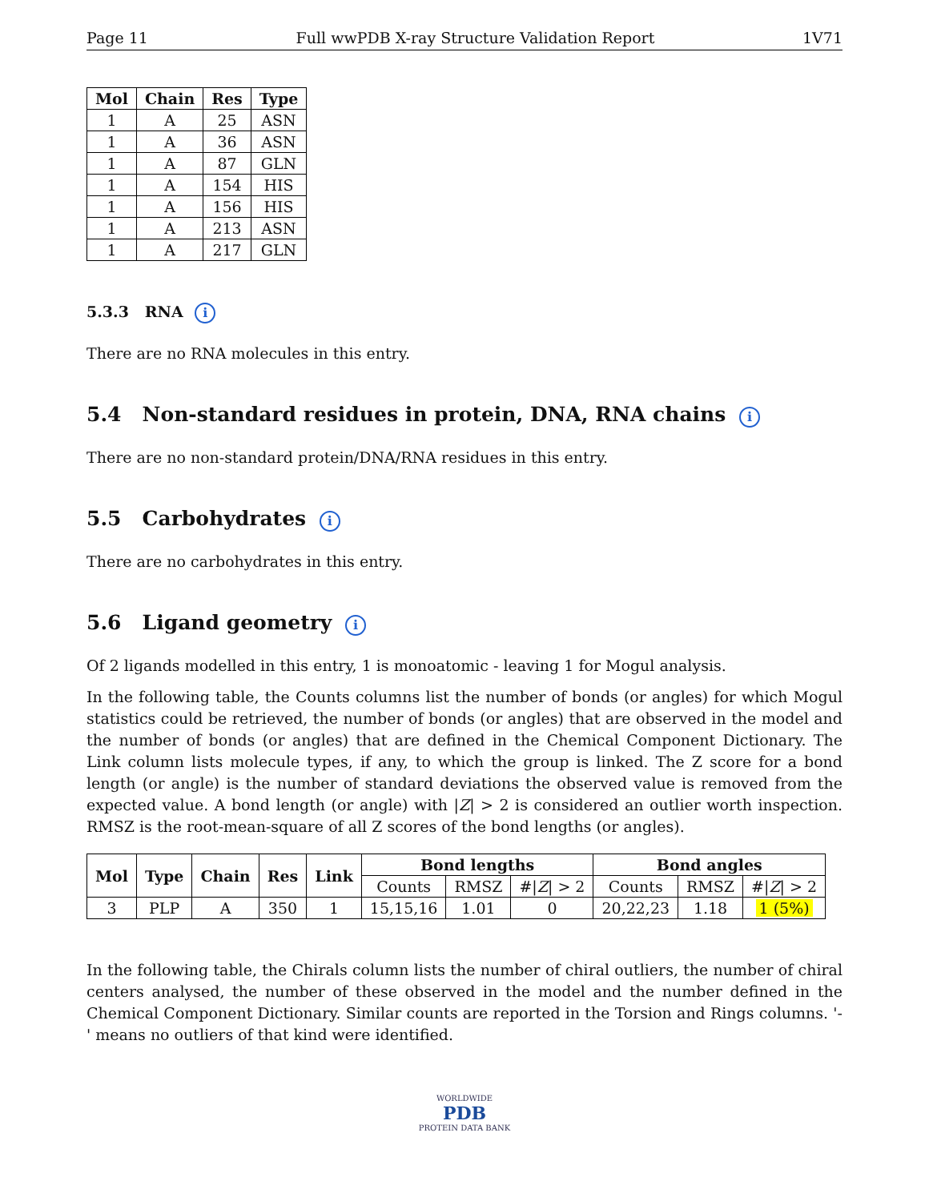Page 11 Full wwPDB X-ray Structure Validation Report 1V71
| Mol | Chain | Res | Type |
| --- | --- | --- | --- |
| 1 | A | 25 | ASN |
| 1 | A | 36 | ASN |
| 1 | A | 87 | GLN |
| 1 | A | 154 | HIS |
| 1 | A | 156 | HIS |
| 1 | A | 213 | ASN |
| 1 | A | 217 | GLN |
5.3.3 RNA i
There are no RNA molecules in this entry.
5.4 Non-standard residues in protein, DNA, RNA chains i
There are no non-standard protein/DNA/RNA residues in this entry.
5.5 Carbohydrates i
There are no carbohydrates in this entry.
5.6 Ligand geometry i
Of 2 ligands modelled in this entry, 1 is monoatomic - leaving 1 for Mogul analysis.
In the following table, the Counts columns list the number of bonds (or angles) for which Mogul statistics could be retrieved, the number of bonds (or angles) that are observed in the model and the number of bonds (or angles) that are defined in the Chemical Component Dictionary. The Link column lists molecule types, if any, to which the group is linked. The Z score for a bond length (or angle) is the number of standard deviations the observed value is removed from the expected value. A bond length (or angle) with |Z| > 2 is considered an outlier worth inspection. RMSZ is the root-mean-square of all Z scores of the bond lengths (or angles).
| Mol | Type | Chain | Res | Link | Bond lengths | | | Bond angles | | |
| --- | --- | --- | --- | --- | --- | --- | --- | --- | --- | --- |
| | | | | | Counts | RMSZ | #/ Z / > 2 | Counts | RMSZ | #/ Z / > 2 |
| 3 | PLP | A | 350 | 1 | 15,15,16 | 1.01 | 0 | 20,22,23 | 1.18 | 1 (5%) |
In the following table, the Chirals column lists the number of chiral outliers, the number of chiral centers analysed, the number of these observed in the model and the number defined in the Chemical Component Dictionary. Similar counts are reported in the Torsion and Rings columns. '-' means no outliers of that kind were identified.
WORLDWIDE
PDB
PROTEIN DATA BANK